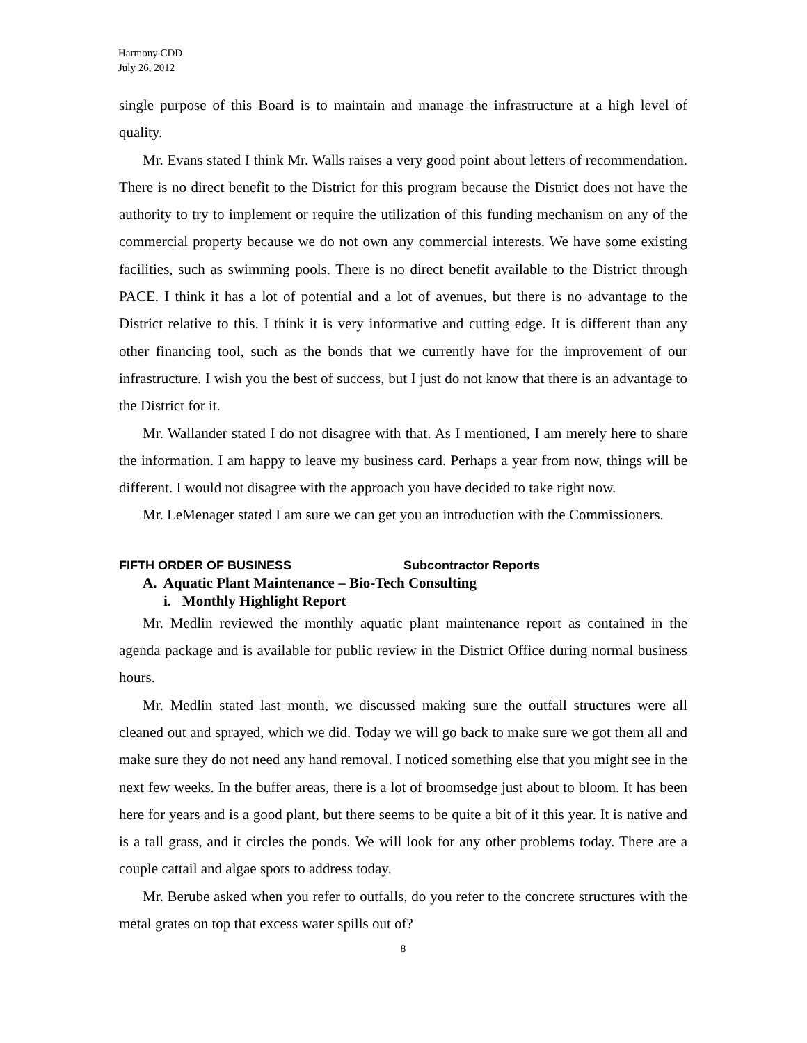Harmony CDD
July 26, 2012
single purpose of this Board is to maintain and manage the infrastructure at a high level of quality.
Mr. Evans stated I think Mr. Walls raises a very good point about letters of recommendation. There is no direct benefit to the District for this program because the District does not have the authority to try to implement or require the utilization of this funding mechanism on any of the commercial property because we do not own any commercial interests. We have some existing facilities, such as swimming pools. There is no direct benefit available to the District through PACE. I think it has a lot of potential and a lot of avenues, but there is no advantage to the District relative to this. I think it is very informative and cutting edge. It is different than any other financing tool, such as the bonds that we currently have for the improvement of our infrastructure. I wish you the best of success, but I just do not know that there is an advantage to the District for it.
Mr. Wallander stated I do not disagree with that. As I mentioned, I am merely here to share the information. I am happy to leave my business card. Perhaps a year from now, things will be different. I would not disagree with the approach you have decided to take right now.
Mr. LeMenager stated I am sure we can get you an introduction with the Commissioners.
FIFTH ORDER OF BUSINESS Subcontractor Reports
A. Aquatic Plant Maintenance – Bio-Tech Consulting
i. Monthly Highlight Report
Mr. Medlin reviewed the monthly aquatic plant maintenance report as contained in the agenda package and is available for public review in the District Office during normal business hours.
Mr. Medlin stated last month, we discussed making sure the outfall structures were all cleaned out and sprayed, which we did. Today we will go back to make sure we got them all and make sure they do not need any hand removal. I noticed something else that you might see in the next few weeks. In the buffer areas, there is a lot of broomsedge just about to bloom. It has been here for years and is a good plant, but there seems to be quite a bit of it this year. It is native and is a tall grass, and it circles the ponds. We will look for any other problems today. There are a couple cattail and algae spots to address today.
Mr. Berube asked when you refer to outfalls, do you refer to the concrete structures with the metal grates on top that excess water spills out of?
8